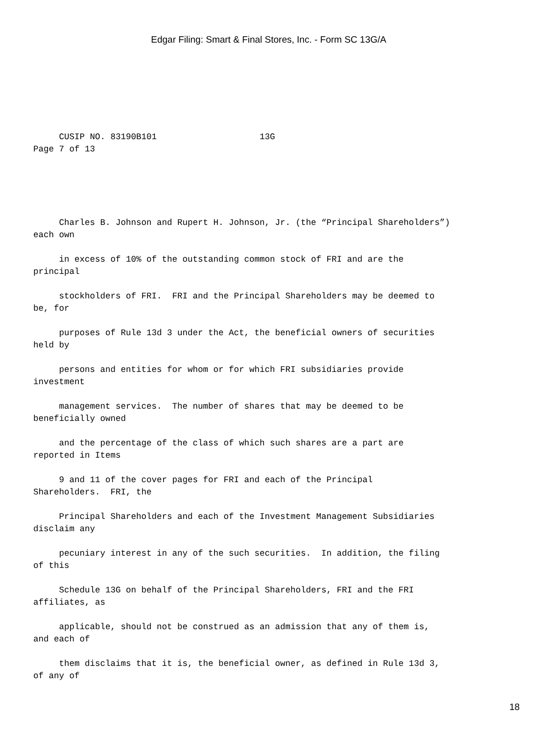Edgar Filing: Smart & Final Stores, Inc. - Form SC 13G/A
CUSIP NO. 83190B101 13G Page 7 of 13
Charles B. Johnson and Rupert H. Johnson, Jr. (the “Principal Shareholders”) each own
in excess of 10% of the outstanding common stock of FRI and are the principal
stockholders of FRI. FRI and the Principal Shareholders may be deemed to be, for
purposes of Rule 13d 3 under the Act, the beneficial owners of securities held by
persons and entities for whom or for which FRI subsidiaries provide investment
management services. The number of shares that may be deemed to be beneficially owned
and the percentage of the class of which such shares are a part are reported in Items
9 and 11 of the cover pages for FRI and each of the Principal Shareholders. FRI, the
Principal Shareholders and each of the Investment Management Subsidiaries disclaim any
pecuniary interest in any of the such securities. In addition, the filing of this
Schedule 13G on behalf of the Principal Shareholders, FRI and the FRI affiliates, as
applicable, should not be construed as an admission that any of them is, and each of
them disclaims that it is, the beneficial owner, as defined in Rule 13d 3, of any of
18